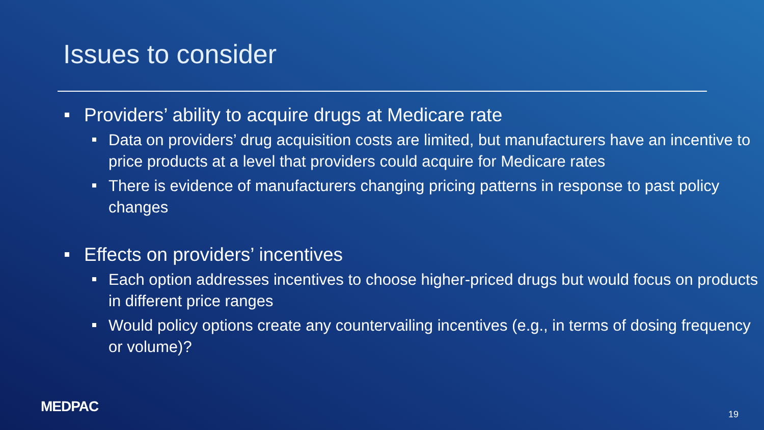Issues to consider
Providers’ ability to acquire drugs at Medicare rate
Data on providers’ drug acquisition costs are limited, but manufacturers have an incentive to price products at a level that providers could acquire for Medicare rates
There is evidence of manufacturers changing pricing patterns in response to past policy changes
Effects on providers’ incentives
Each option addresses incentives to choose higher-priced drugs but would focus on products in different price ranges
Would policy options create any countervailing incentives (e.g., in terms of dosing frequency or volume)?
MEDPAC 19